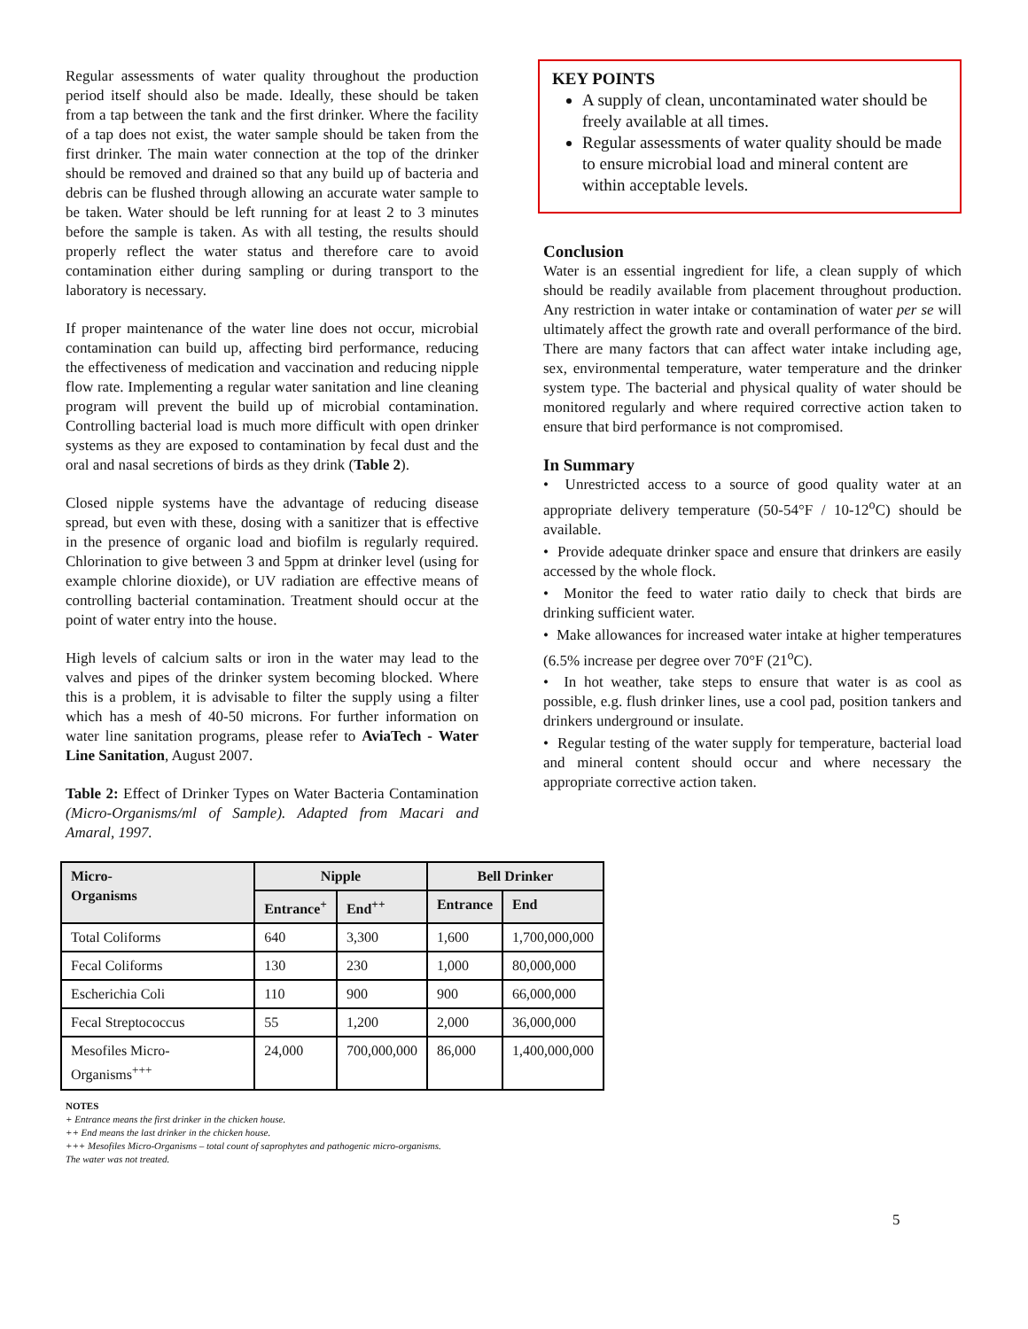Regular assessments of water quality throughout the production period itself should also be made. Ideally, these should be taken from a tap between the tank and the first drinker. Where the facility of a tap does not exist, the water sample should be taken from the first drinker. The main water connection at the top of the drinker should be removed and drained so that any build up of bacteria and debris can be flushed through allowing an accurate water sample to be taken. Water should be left running for at least 2 to 3 minutes before the sample is taken. As with all testing, the results should properly reflect the water status and therefore care to avoid contamination either during sampling or during transport to the laboratory is necessary.
If proper maintenance of the water line does not occur, microbial contamination can build up, affecting bird performance, reducing the effectiveness of medication and vaccination and reducing nipple flow rate. Implementing a regular water sanitation and line cleaning program will prevent the build up of microbial contamination. Controlling bacterial load is much more difficult with open drinker systems as they are exposed to contamination by fecal dust and the oral and nasal secretions of birds as they drink (Table 2).
Closed nipple systems have the advantage of reducing disease spread, but even with these, dosing with a sanitizer that is effective in the presence of organic load and biofilm is regularly required. Chlorination to give between 3 and 5ppm at drinker level (using for example chlorine dioxide), or UV radiation are effective means of controlling bacterial contamination. Treatment should occur at the point of water entry into the house.
High levels of calcium salts or iron in the water may lead to the valves and pipes of the drinker system becoming blocked. Where this is a problem, it is advisable to filter the supply using a filter which has a mesh of 40-50 microns. For further information on water line sanitation programs, please refer to AviaTech - Water Line Sanitation, August 2007.
Table 2: Effect of Drinker Types on Water Bacteria Contamination (Micro-Organisms/ml of Sample). Adapted from Macari and Amaral, 1997.
| Micro- Organisms | Nipple | | Bell Drinker | |
| --- | --- | --- | --- | --- |
| | Entrance<sup>+</sup> | End<sup>++</sup> | Entrance | End |
| Total Coliforms | 640 | 3,300 | 1,600 | 1,700,000,000 |
| Fecal Coliforms | 130 | 230 | 1,000 | 80,000,000 |
| Escherichia Coli | 110 | 900 | 900 | 66,000,000 |
| Fecal Streptococcus | 55 | 1,200 | 2,000 | 36,000,000 |
| Mesofiles Micro-Organisms<sup>+++</sup> | 24,000 | 700,000,000 | 86,000 | 1,400,000,000 |
NOTES
+ Entrance means the first drinker in the chicken house.
++ End means the last drinker in the chicken house.
+++ Mesofiles Micro-Organisms – total count of saprophytes and pathogenic micro-organisms.
The water was not treated.
KEY POINTS
A supply of clean, uncontaminated water should be freely available at all times.
Regular assessments of water quality should be made to ensure microbial load and mineral content are within acceptable levels.
Conclusion
Water is an essential ingredient for life, a clean supply of which should be readily available from placement throughout production. Any restriction in water intake or contamination of water per se will ultimately affect the growth rate and overall performance of the bird. There are many factors that can affect water intake including age, sex, environmental temperature, water temperature and the drinker system type. The bacterial and physical quality of water should be monitored regularly and where required corrective action taken to ensure that bird performance is not compromised.
In Summary
• Unrestricted access to a source of good quality water at an appropriate delivery temperature (50-54°F / 10-12<sup>o</sup>C) should be available.
• Provide adequate drinker space and ensure that drinkers are easily accessed by the whole flock.
• Monitor the feed to water ratio daily to check that birds are drinking sufficient water.
• Make allowances for increased water intake at higher temperatures (6.5% increase per degree over 70°F (21<sup>o</sup>C).
• In hot weather, take steps to ensure that water is as cool as possible, e.g. flush drinker lines, use a cool pad, position tankers and drinkers underground or insulate.
• Regular testing of the water supply for temperature, bacterial load and mineral content should occur and where necessary the appropriate corrective action taken.
5